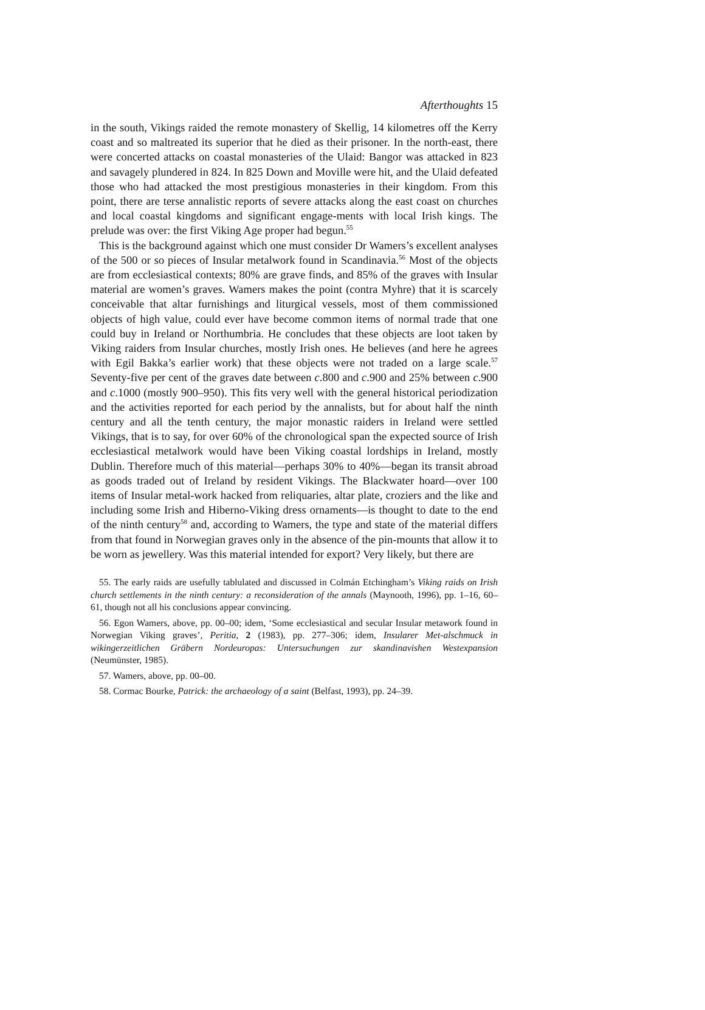Afterthoughts 15
in the south, Vikings raided the remote monastery of Skellig, 14 kilometres off the Kerry coast and so maltreated its superior that he died as their prisoner. In the north-east, there were concerted attacks on coastal monasteries of the Ulaid: Bangor was attacked in 823 and savagely plundered in 824. In 825 Down and Moville were hit, and the Ulaid defeated those who had attacked the most prestigious monasteries in their kingdom. From this point, there are terse annalistic reports of severe attacks along the east coast on churches and local coastal kingdoms and significant engage-ments with local Irish kings. The prelude was over: the first Viking Age proper had begun.<sup>55</sup>
This is the background against which one must consider Dr Wamers’s excellent analyses of the 500 or so pieces of Insular metalwork found in Scandinavia.<sup>56</sup> Most of the objects are from ecclesiastical contexts; 80% are grave finds, and 85% of the graves with Insular material are women’s graves. Wamers makes the point (contra Myhre) that it is scarcely conceivable that altar furnishings and liturgical vessels, most of them commissioned objects of high value, could ever have become common items of normal trade that one could buy in Ireland or Northumbria. He concludes that these objects are loot taken by Viking raiders from Insular churches, mostly Irish ones. He believes (and here he agrees with Egil Bakka’s earlier work) that these objects were not traded on a large scale.<sup>57</sup> Seventy-five per cent of the graves date between c.800 and c.900 and 25% between c.900 and c.1000 (mostly 900–950). This fits very well with the general historical periodization and the activities reported for each period by the annalists, but for about half the ninth century and all the tenth century, the major monastic raiders in Ireland were settled Vikings, that is to say, for over 60% of the chronological span the expected source of Irish ecclesiastical metalwork would have been Viking coastal lordships in Ireland, mostly Dublin. Therefore much of this material—perhaps 30% to 40%—began its transit abroad as goods traded out of Ireland by resident Vikings. The Blackwater hoard—over 100 items of Insular metal-work hacked from reliquaries, altar plate, croziers and the like and including some Irish and Hiberno-Viking dress ornaments—is thought to date to the end of the ninth century<sup>58</sup> and, according to Wamers, the type and state of the material differs from that found in Norwegian graves only in the absence of the pin-mounts that allow it to be worn as jewellery. Was this material intended for export? Very likely, but there are
55. The early raids are usefully tablulated and discussed in Colmán Etchingham’s Viking raids on Irish church settlements in the ninth century: a reconsideration of the annals (Maynooth, 1996), pp. 1–16, 60–61, though not all his conclusions appear convincing.
56. Egon Wamers, above, pp. 00–00; idem, ‘Some ecclesiastical and secular Insular metawork found in Norwegian Viking graves’, Peritia, 2 (1983), pp. 277–306; idem, Insularer Met-alschmuck in wikingerzeitlichen Gräbern Nordeuropas: Untersuchungen zur skandinavishen Westexpansion (Neumünster, 1985).
57. Wamers, above, pp. 00–00.
58. Cormac Bourke, Patrick: the archaeology of a saint (Belfast, 1993), pp. 24–39.